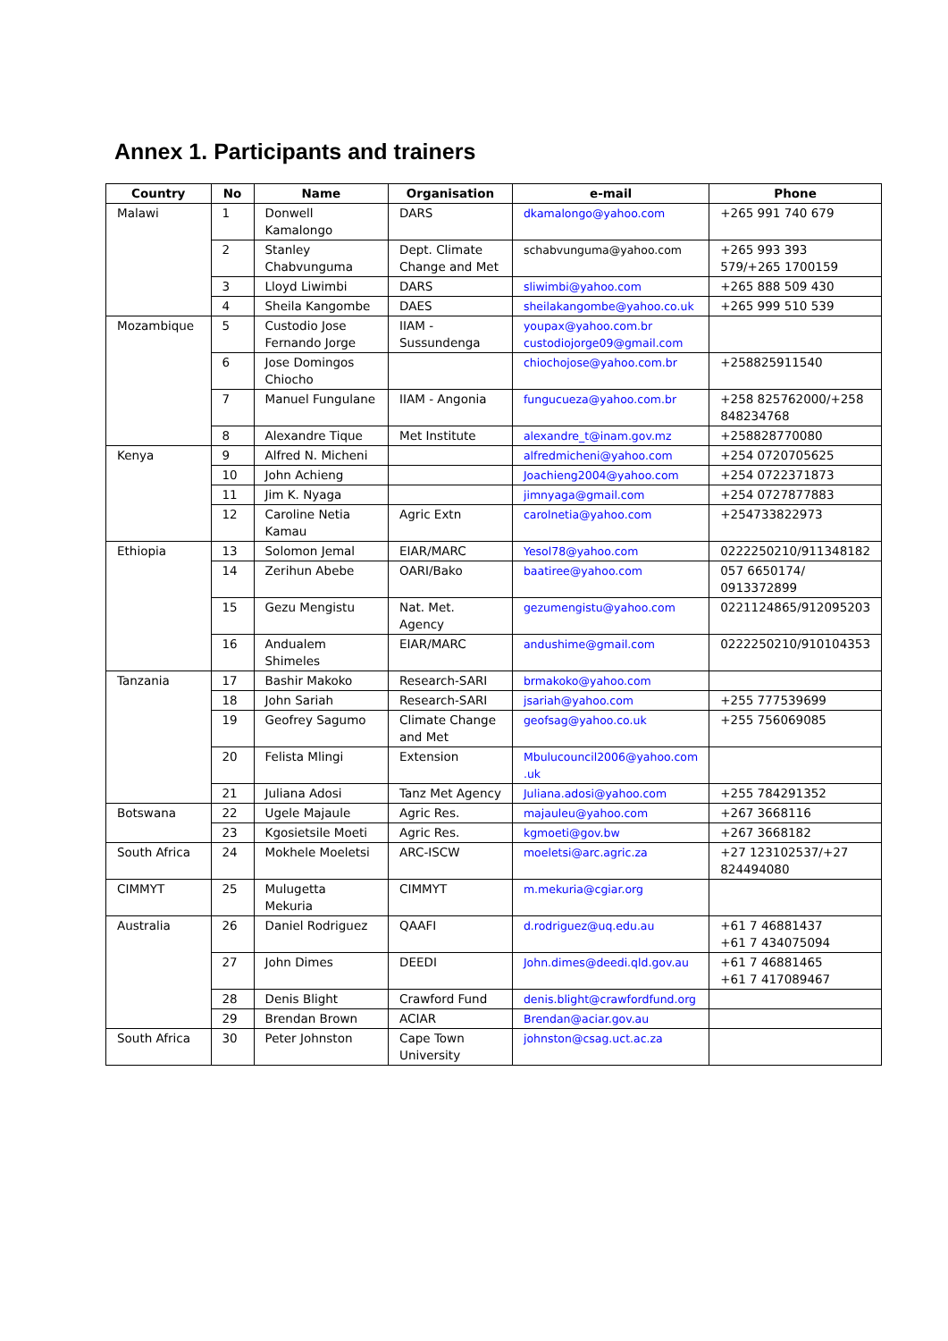Annex 1. Participants and trainers
| Country | No | Name | Organisation | e-mail | Phone |
| --- | --- | --- | --- | --- | --- |
| Malawi | 1 | Donwell Kamalongo | DARS | dkamalongo@yahoo.com | +265 991 740 679 |
| | 2 | Stanley Chabvunguma | Dept. Climate Change and Met | schabvunguma@yahoo.com | +265 993 393 579/+265 1700159 |
| | 3 | Lloyd Liwimbi | DARS | sliwimbi@yahoo.com | +265 888 509 430 |
| | 4 | Sheila Kangombe | DAES | sheilakangombe@yahoo.co.uk | +265 999 510 539 |
| Mozambique | 5 | Custodio Jose Fernando Jorge | IIAM - Sussundenga | youpax@yahoo.com.br custodiojorge09@gmail.com | |
| | 6 | Jose Domingos Chiocho | | chiochojose@yahoo.com.br | +258825911540 |
| | 7 | Manuel Fungulane | IIAM - Angonia | fungucueza@yahoo.com.br | +258 825762000/+258 848234768 |
| | 8 | Alexandre Tique | Met Institute | alexandre_t@inam.gov.mz | +258828770080 |
| Kenya | 9 | Alfred N. Micheni | | alfredmicheni@yahoo.com | +254 0720705625 |
| | 10 | John Achieng | | Joachieng2004@yahoo.com | +254 0722371873 |
| | 11 | Jim K. Nyaga | | jimnyaga@gmail.com | +254 0727877883 |
| | 12 | Caroline Netia Kamau | Agric Extn | carolnetia@yahoo.com | +254733822973 |
| Ethiopia | 13 | Solomon Jemal | EIAR/MARC | Yesol78@yahoo.com | 0222250210/911348182 |
| | 14 | Zerihun Abebe | OARI/Bako | baatiree@yahoo.com | 057 6650174/ 0913372899 |
| | 15 | Gezu Mengistu | Nat. Met. Agency | gezumengistu@yahoo.com | 0221124865/912095203 |
| | 16 | Andualem Shimeles | EIAR/MARC | andushime@gmail.com | 0222250210/910104353 |
| Tanzania | 17 | Bashir Makoko | Research-SARI | brmakoko@yahoo.com | |
| | 18 | John Sariah | Research-SARI | jsariah@yahoo.com | +255 777539699 |
| | 19 | Geofrey Sagumo | Climate Change and Met | geofsag@yahoo.co.uk | +255 756069085 |
| | 20 | Felista Mlingi | Extension | Mbulucouncil2006@yahoo.com .uk | |
| | 21 | Juliana Adosi | Tanz Met Agency | Juliana.adosi@yahoo.com | +255 784291352 |
| Botswana | 22 | Ugele Majaule | Agric Res. | majauleu@yahoo.com | +267 3668116 |
| | 23 | Kgosietsile Moeti | Agric Res. | kgmoeti@gov.bw | +267 3668182 |
| South Africa | 24 | Mokhele Moeletsi | ARC-ISCW | moeletsi@arc.agric.za | +27 123102537/+27 824494080 |
| CIMMYT | 25 | Mulugetta Mekuria | CIMMYT | m.mekuria@cgiar.org | |
| Australia | 26 | Daniel Rodriguez | QAAFI | d.rodriguez@uq.edu.au | +61 7 46881437 +61 7 434075094 |
| | 27 | John Dimes | DEEDI | John.dimes@deedi.qld.gov.au | +61 7 46881465 +61 7 417089467 |
| | 28 | Denis Blight | Crawford Fund | denis.blight@crawfordfund.org | |
| | 29 | Brendan Brown | ACIAR | Brendan@aciar.gov.au | |
| South Africa | 30 | Peter Johnston | Cape Town University | johnston@csag.uct.ac.za | |